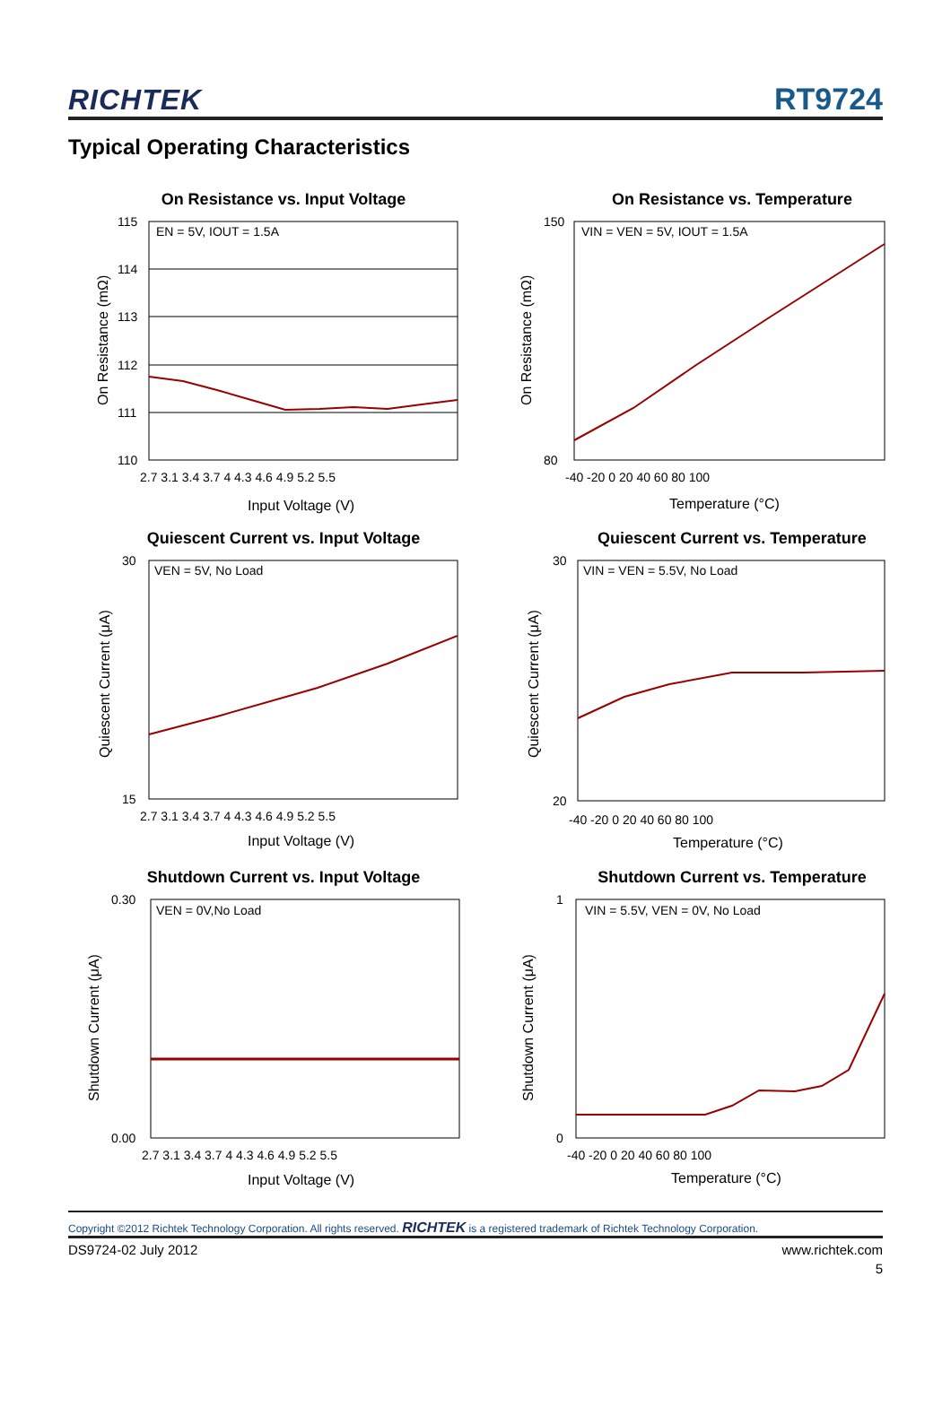RICHTEK RT9724
Typical Operating Characteristics
On Resistance vs. Input Voltage
EN = 5V, IOUT = 1.5A
115
114
113
112
111
110
2.7 3.1 3.4 3.7 4 4.3 4.6 4.9 5.2 5.5
Input Voltage (V)
On Resistance (mΩ)
On Resistance vs. Temperature
VIN = VEN = 5V, IOUT = 1.5A
150
80
-40 -20 0 20 40 60 80 100
Temperature (°C)
On Resistance (mΩ)
Quiescent Current vs. Input Voltage
VEN = 5V, No Load
30
15
2.7 3.1 3.4 3.7 4 4.3 4.6 4.9 5.2 5.5
Input Voltage (V)
Quiescent Current (μA)
Quiescent Current vs. Temperature
VIN = VEN = 5.5V, No Load
30
20
-40 -20 0 20 40 60 80 100
Temperature (°C)
Quiescent Current (μA)
Shutdown Current vs. Input Voltage
VEN = 0V,No Load
0.30
0.00
2.7 3.1 3.4 3.7 4 4.3 4.6 4.9 5.2 5.5
Input Voltage (V)
Shutdown Current (μA)
Shutdown Current vs. Temperature
VIN = 5.5V, VEN = 0V, No Load
1
0
-40 -20 0 20 40 60 80 100
Temperature (°C)
Shutdown Current (μA)
Copyright ©2012 Richtek Technology Corporation. All rights reserved. RICHTEK is a registered trademark of Richtek Technology Corporation.
DS9724-02 July 2012 www.richtek.com
5